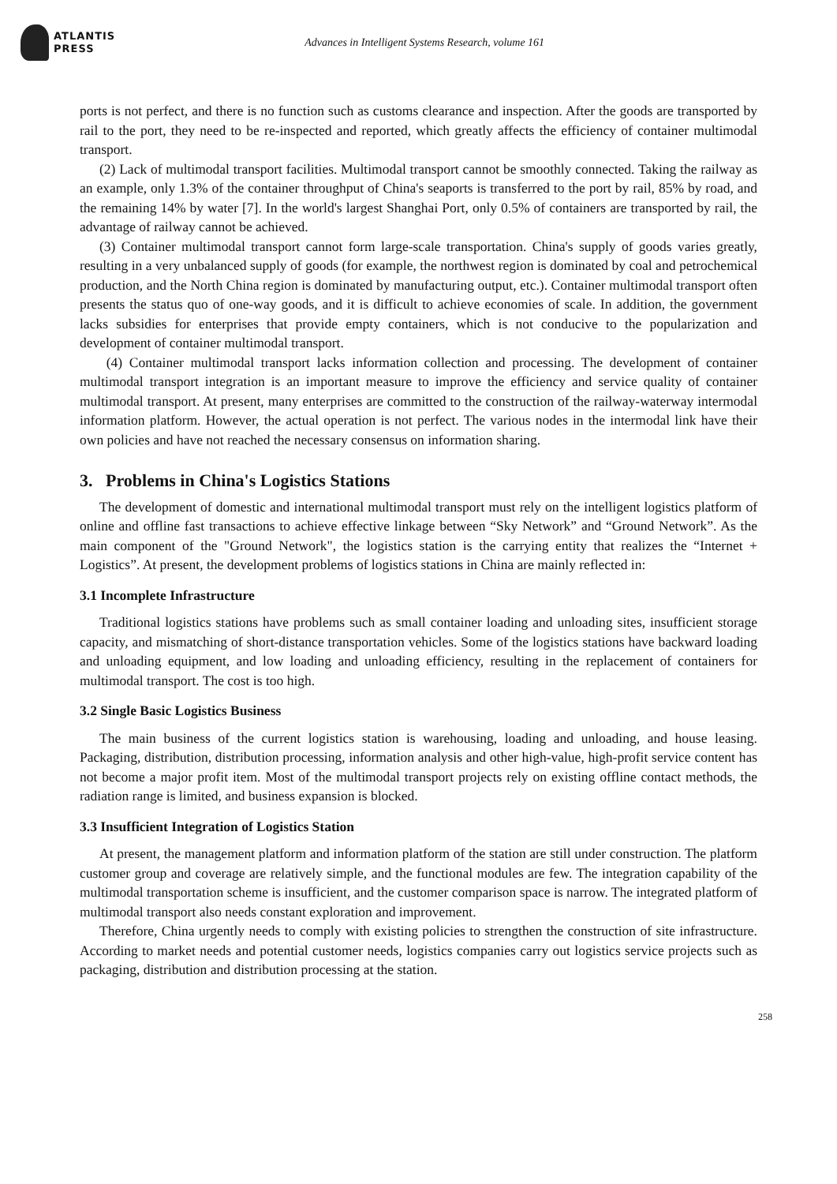ATLANTIS
PRESS
Advances in Intelligent Systems Research, volume 161
ports is not perfect, and there is no function such as customs clearance and inspection. After the goods are transported by rail to the port, they need to be re-inspected and reported, which greatly affects the efficiency of container multimodal transport.
(2) Lack of multimodal transport facilities. Multimodal transport cannot be smoothly connected. Taking the railway as an example, only 1.3% of the container throughput of China's seaports is transferred to the port by rail, 85% by road, and the remaining 14% by water [7]. In the world's largest Shanghai Port, only 0.5% of containers are transported by rail, the advantage of railway cannot be achieved.
(3) Container multimodal transport cannot form large-scale transportation. China's supply of goods varies greatly, resulting in a very unbalanced supply of goods (for example, the northwest region is dominated by coal and petrochemical production, and the North China region is dominated by manufacturing output, etc.). Container multimodal transport often presents the status quo of one-way goods, and it is difficult to achieve economies of scale. In addition, the government lacks subsidies for enterprises that provide empty containers, which is not conducive to the popularization and development of container multimodal transport.
(4) Container multimodal transport lacks information collection and processing. The development of container multimodal transport integration is an important measure to improve the efficiency and service quality of container multimodal transport. At present, many enterprises are committed to the construction of the railway-waterway intermodal information platform. However, the actual operation is not perfect. The various nodes in the intermodal link have their own policies and have not reached the necessary consensus on information sharing.
3. Problems in China's Logistics Stations
The development of domestic and international multimodal transport must rely on the intelligent logistics platform of online and offline fast transactions to achieve effective linkage between “Sky Network” and “Ground Network”. As the main component of the "Ground Network", the logistics station is the carrying entity that realizes the “Internet + Logistics”. At present, the development problems of logistics stations in China are mainly reflected in:
3.1 Incomplete Infrastructure
Traditional logistics stations have problems such as small container loading and unloading sites, insufficient storage capacity, and mismatching of short-distance transportation vehicles. Some of the logistics stations have backward loading and unloading equipment, and low loading and unloading efficiency, resulting in the replacement of containers for multimodal transport. The cost is too high.
3.2 Single Basic Logistics Business
The main business of the current logistics station is warehousing, loading and unloading, and house leasing. Packaging, distribution, distribution processing, information analysis and other high-value, high-profit service content has not become a major profit item. Most of the multimodal transport projects rely on existing offline contact methods, the radiation range is limited, and business expansion is blocked.
3.3 Insufficient Integration of Logistics Station
At present, the management platform and information platform of the station are still under construction. The platform customer group and coverage are relatively simple, and the functional modules are few. The integration capability of the multimodal transportation scheme is insufficient, and the customer comparison space is narrow. The integrated platform of multimodal transport also needs constant exploration and improvement.
Therefore, China urgently needs to comply with existing policies to strengthen the construction of site infrastructure. According to market needs and potential customer needs, logistics companies carry out logistics service projects such as packaging, distribution and distribution processing at the station.
258